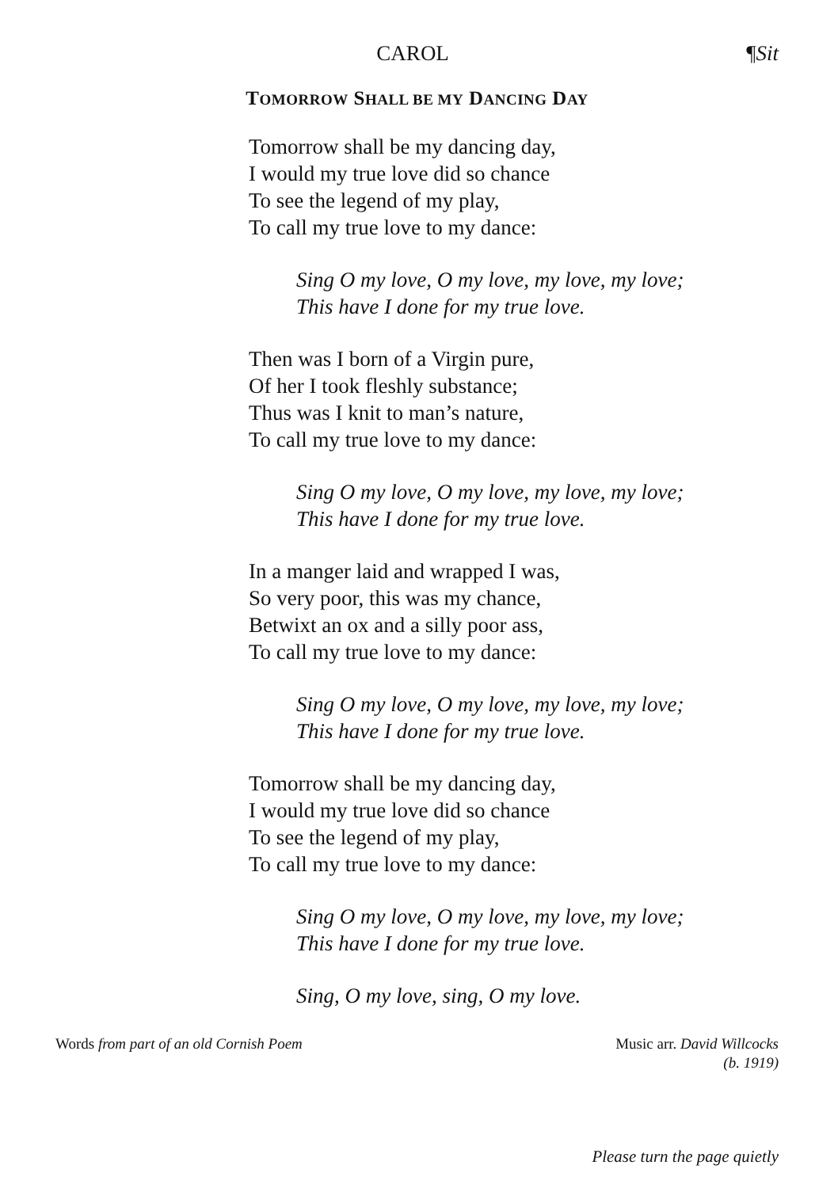CAROL ¶Sit
TOMORROW SHALL BE MY DANCING DAY
Tomorrow shall be my dancing day,
I would my true love did so chance
To see the legend of my play,
To call my true love to my dance:
Sing O my love, O my love, my love, my love;
This have I done for my true love.
Then was I born of a Virgin pure,
Of her I took fleshly substance;
Thus was I knit to man’s nature,
To call my true love to my dance:
Sing O my love, O my love, my love, my love;
This have I done for my true love.
In a manger laid and wrapped I was,
So very poor, this was my chance,
Betwixt an ox and a silly poor ass,
To call my true love to my dance:
Sing O my love, O my love, my love, my love;
This have I done for my true love.
Tomorrow shall be my dancing day,
I would my true love did so chance
To see the legend of my play,
To call my true love to my dance:
Sing O my love, O my love, my love, my love;
This have I done for my true love.
Sing, O my love, sing, O my love.
Words from part of an old Cornish Poem Music arr. David Willcocks
(b. 1919)
Please turn the page quietly